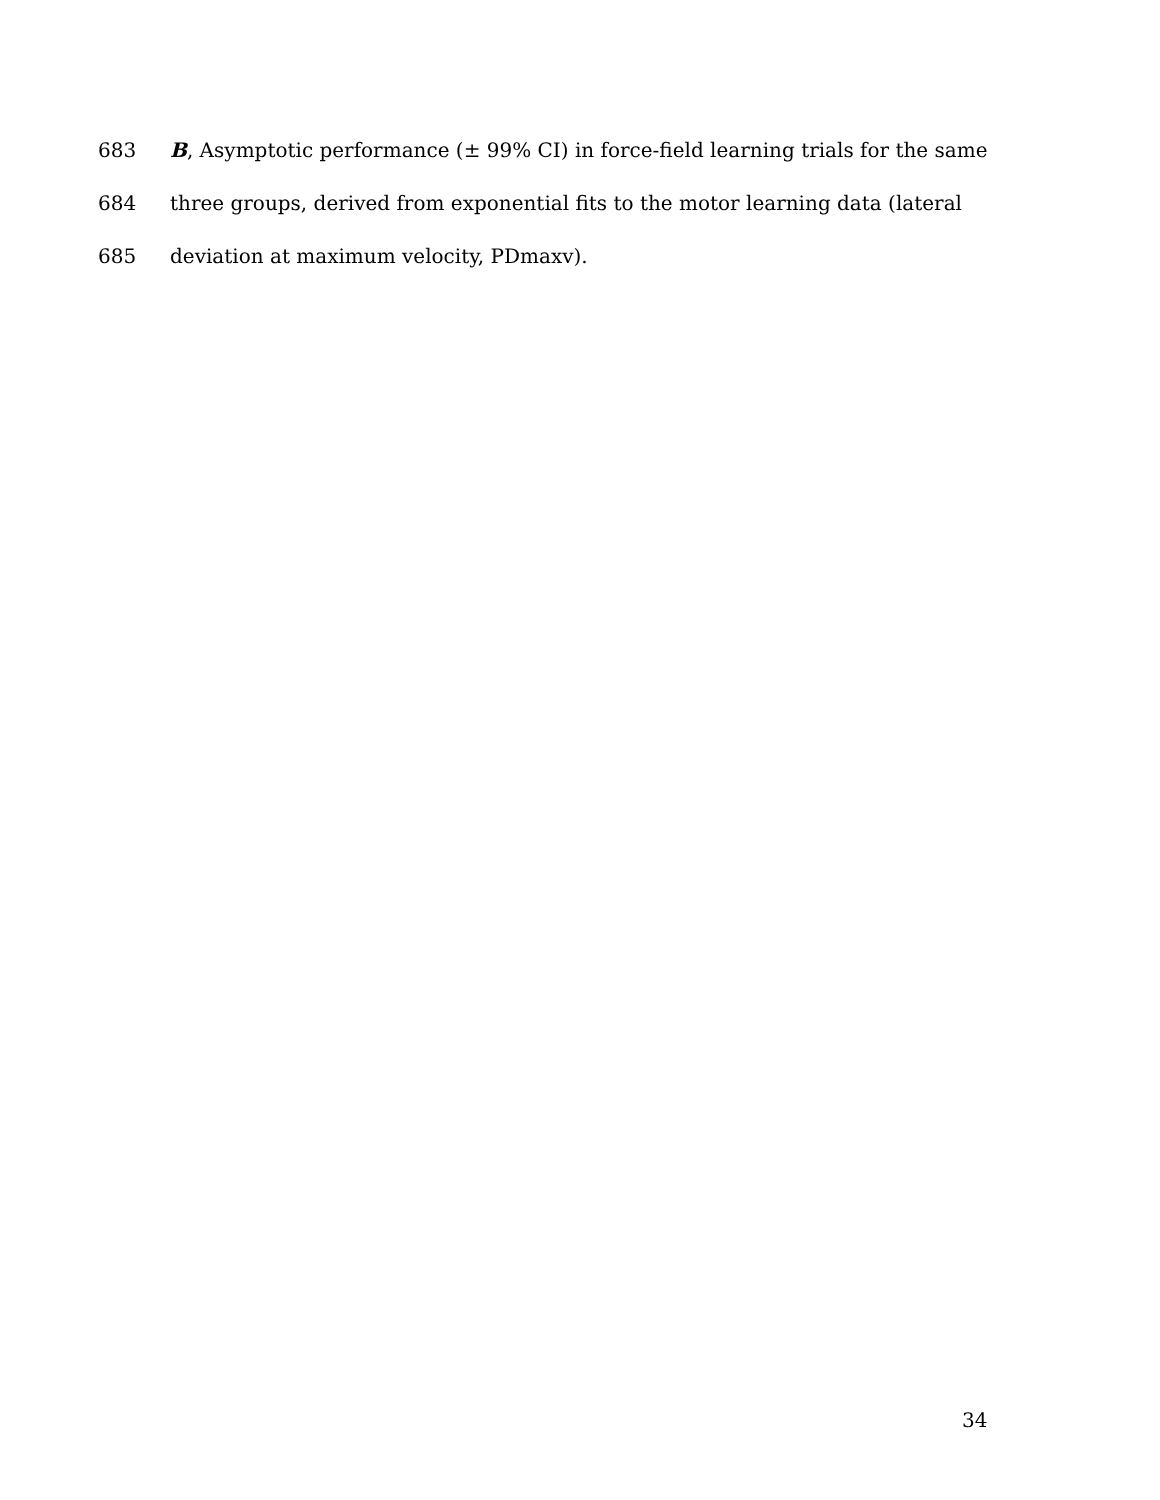683 B, Asymptotic performance (± 99% CI) in force-field learning trials for the same
684 three groups, derived from exponential fits to the motor learning data (lateral
685 deviation at maximum velocity, PDmaxv).
34